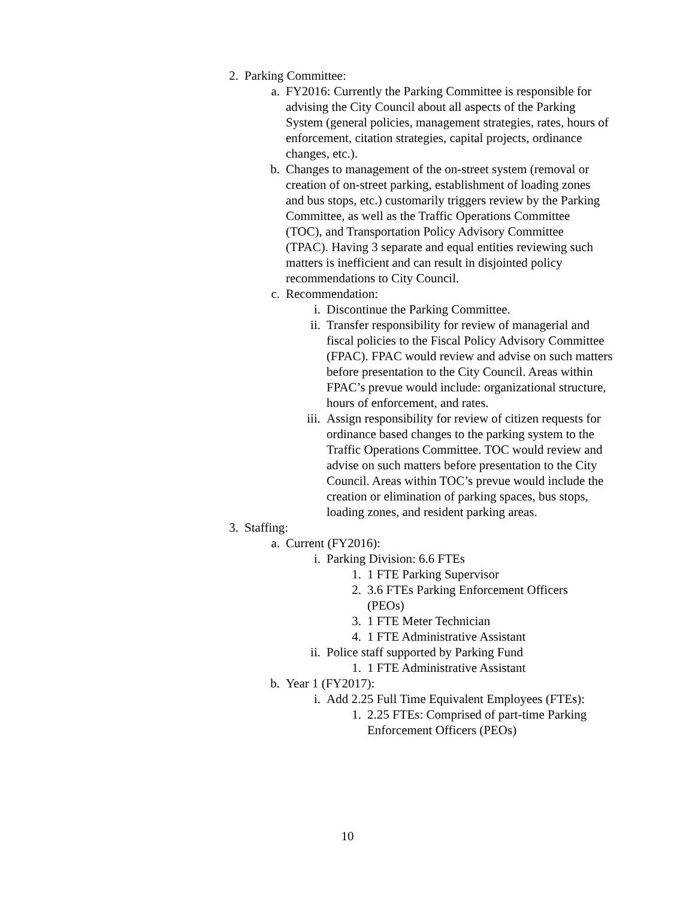2. Parking Committee:
a. FY2016: Currently the Parking Committee is responsible for advising the City Council about all aspects of the Parking System (general policies, management strategies, rates, hours of enforcement, citation strategies, capital projects, ordinance changes, etc.).
b. Changes to management of the on-street system (removal or creation of on-street parking, establishment of loading zones and bus stops, etc.) customarily triggers review by the Parking Committee, as well as the Traffic Operations Committee (TOC), and Transportation Policy Advisory Committee (TPAC). Having 3 separate and equal entities reviewing such matters is inefficient and can result in disjointed policy recommendations to City Council.
c. Recommendation:
i. Discontinue the Parking Committee.
ii. Transfer responsibility for review of managerial and fiscal policies to the Fiscal Policy Advisory Committee (FPAC). FPAC would review and advise on such matters before presentation to the City Council. Areas within FPAC’s prevue would include: organizational structure, hours of enforcement, and rates.
iii. Assign responsibility for review of citizen requests for ordinance based changes to the parking system to the Traffic Operations Committee. TOC would review and advise on such matters before presentation to the City Council. Areas within TOC’s prevue would include the creation or elimination of parking spaces, bus stops, loading zones, and resident parking areas.
3. Staffing:
a. Current (FY2016):
i. Parking Division: 6.6 FTEs
1. 1 FTE Parking Supervisor
2. 3.6 FTEs Parking Enforcement Officers (PEOs)
3. 1 FTE Meter Technician
4. 1 FTE Administrative Assistant
ii. Police staff supported by Parking Fund
1. 1 FTE Administrative Assistant
b. Year 1 (FY2017):
i. Add 2.25 Full Time Equivalent Employees (FTEs):
1. 2.25 FTEs: Comprised of part-time Parking Enforcement Officers (PEOs)
10